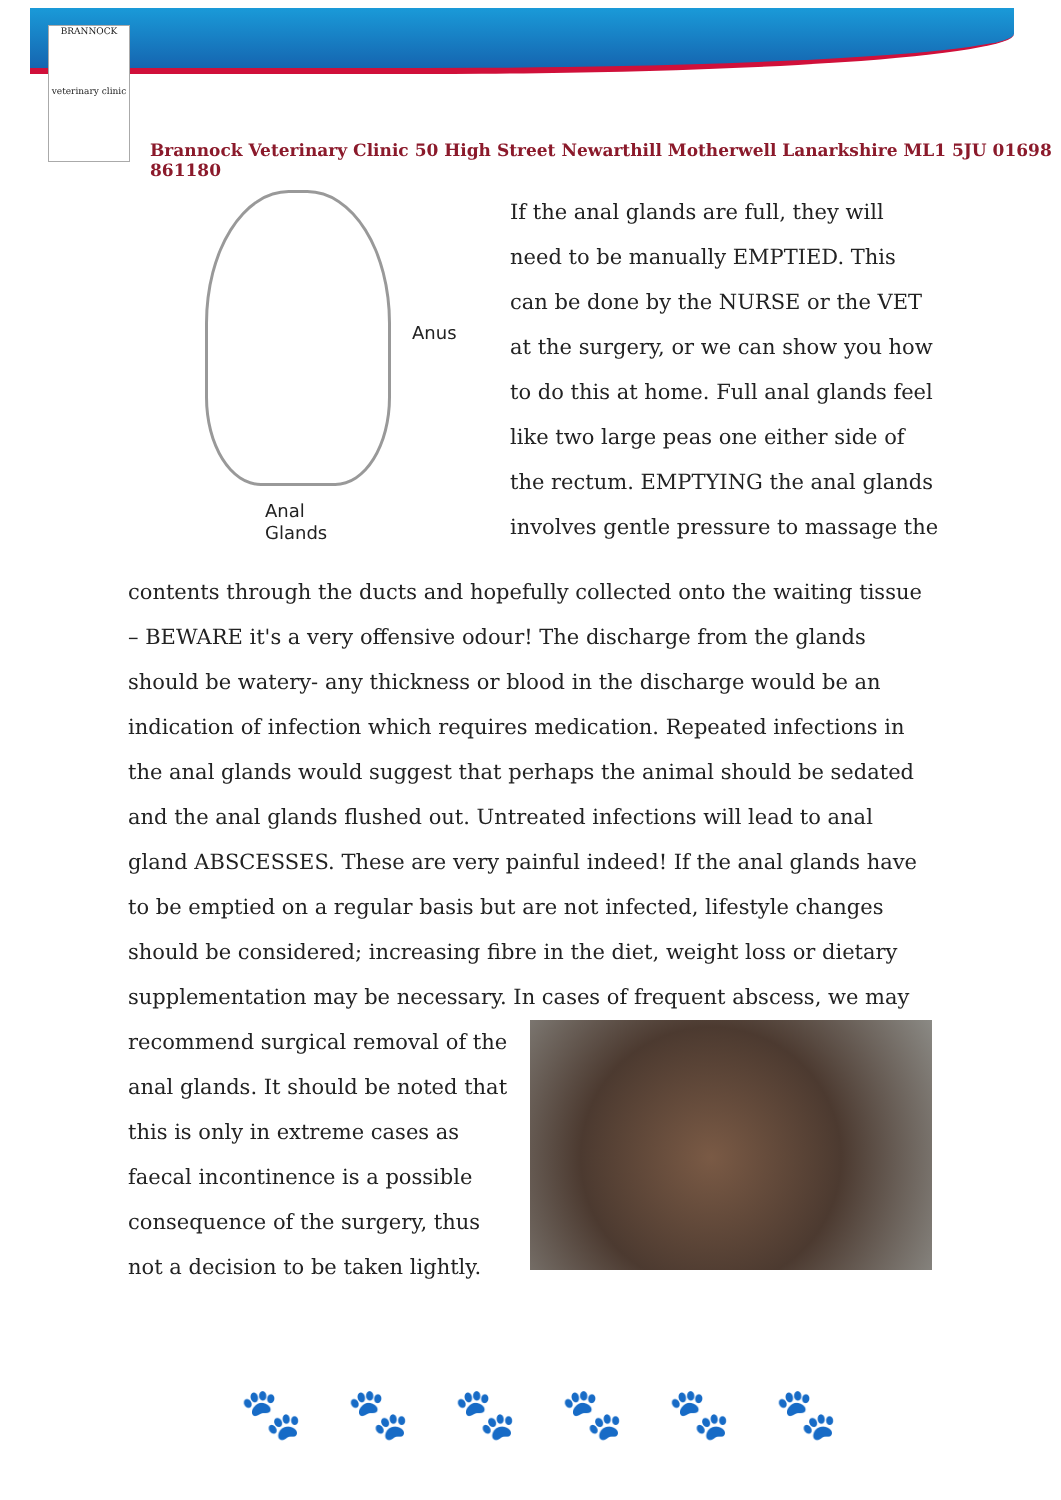BRANNOCK
veterinary clinic
Brannock Veterinary Clinic 50 High Street Newarthill Motherwell Lanarkshire ML1 5JU 01698 861180
Anus
Anal
Glands
If the anal glands are full, they will need to be manually EMPTIED. This can be done by the NURSE or the VET at the surgery, or we can show you how to do this at home. Full anal glands feel like two large peas one either side of the rectum. EMPTYING the anal glands involves gentle pressure to massage the
contents through the ducts and hopefully collected onto the waiting tissue – BEWARE it's a very offensive odour! The discharge from the glands should be watery- any thickness or blood in the discharge would be an indication of infection which requires medication. Repeated infections in the anal glands would suggest that perhaps the animal should be sedated and the anal glands flushed out. Untreated infections will lead to anal gland ABSCESSES. These are very painful indeed! If the anal glands have to be emptied on a regular basis but are not infected, lifestyle changes should be considered; increasing fibre in the diet, weight loss or dietary supplementation may be necessary. In cases of frequent abscess, we may
recommend surgical removal of the anal glands. It should be noted that this is only in extreme cases as faecal incontinence is a possible consequence of the surgery, thus not a decision to be taken lightly.
🐾🐾🐾🐾🐾🐾